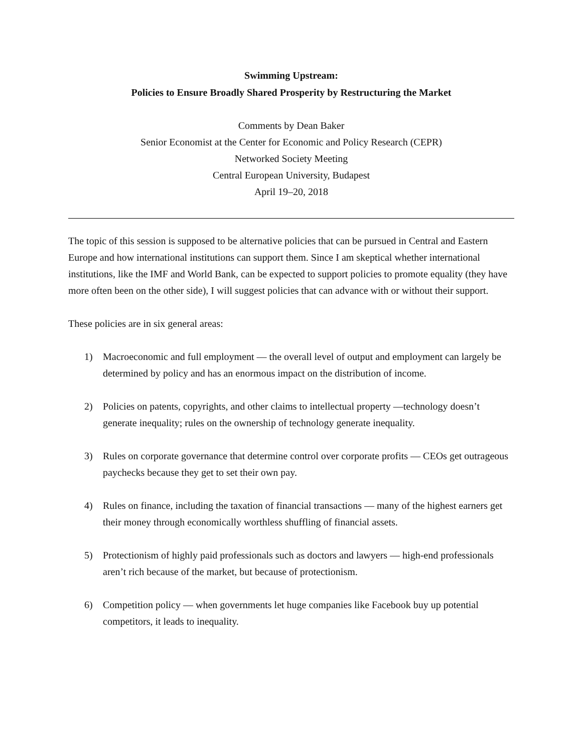Swimming Upstream:
Policies to Ensure Broadly Shared Prosperity by Restructuring the Market
Comments by Dean Baker
Senior Economist at the Center for Economic and Policy Research (CEPR)
Networked Society Meeting
Central European University, Budapest
April 19–20, 2018
The topic of this session is supposed to be alternative policies that can be pursued in Central and Eastern Europe and how international institutions can support them. Since I am skeptical whether international institutions, like the IMF and World Bank, can be expected to support policies to promote equality (they have more often been on the other side), I will suggest policies that can advance with or without their support.
These policies are in six general areas:
1) Macroeconomic and full employment — the overall level of output and employment can largely be determined by policy and has an enormous impact on the distribution of income.
2) Policies on patents, copyrights, and other claims to intellectual property —technology doesn’t generate inequality; rules on the ownership of technology generate inequality.
3) Rules on corporate governance that determine control over corporate profits — CEOs get outrageous paychecks because they get to set their own pay.
4) Rules on finance, including the taxation of financial transactions — many of the highest earners get their money through economically worthless shuffling of financial assets.
5) Protectionism of highly paid professionals such as doctors and lawyers — high-end professionals aren’t rich because of the market, but because of protectionism.
6) Competition policy — when governments let huge companies like Facebook buy up potential competitors, it leads to inequality.